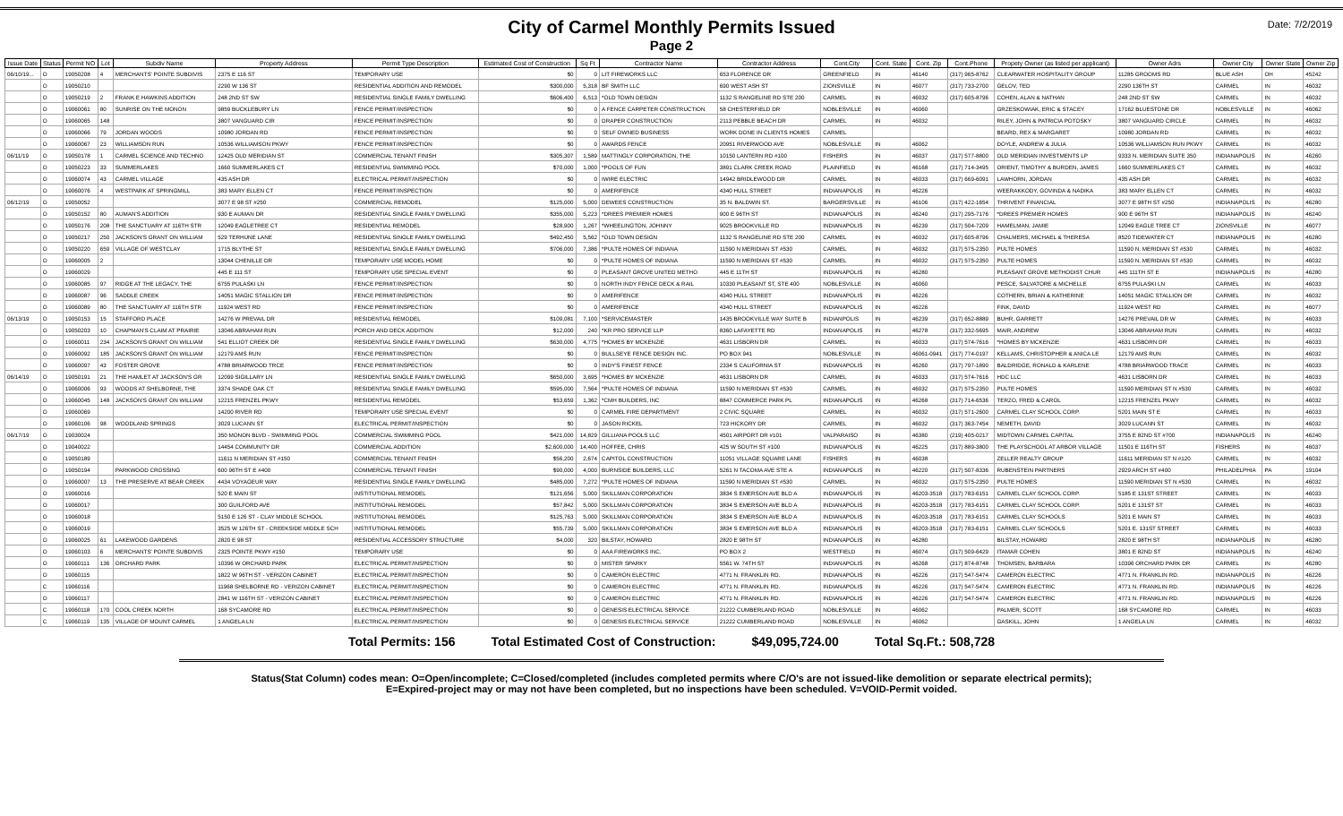City of Carmel Monthly Permits Issued
Page 2
Date: 7/2/2019
| Issue Date | Status | Permit NO | Lot | Subdiv Name | Property Address | Permit Type Description | Estimated Cost of Construction | Sq Ft | Contractor Name | Contractor Address | Cont.City | Cont. State | Cont. Zip | Cont.Phone | Propety Owner (as listed per applicant) | Owner Adrs | Owner City | Owner State | Owner Zip |
| --- | --- | --- | --- | --- | --- | --- | --- | --- | --- | --- | --- | --- | --- | --- | --- | --- | --- | --- | --- |
| 06/10/19... | O | 19050208 | 4 | MERCHANTS' POINTE SUBDIVIS | 2375 E 116 ST | TEMPORARY USE | $0 | 0 | LIT FIREWORKS LLC | 653 FLORENCE DR | GREENFIELD | IN | 46140 | (317) 965-8762 | CLEARWATER HOSPITALITY GROUP | 11285 GROOMS RD | BLUE ASH | OH | 45242 |
| | O | 19050210 | | | 2290 W 136 ST | RESIDENTIAL ADDITION AND REMODEL | $300,000 | 5,318 | BF SMITH LLC | 690 WEST ASH ST | ZIONSVILLE | IN | 46077 | (317) 733-2700 | GELOV, TED | 2290 136TH ST | CARMEL | IN | 46032 |
| | O | 19050219 | 2 | FRANK E HAWKINS ADDITION | 248 2ND ST SW | RESIDENTIAL SINGLE FAMILY DWELLING | $606,400 | 6,513 | *OLD TOWN DESIGN | 1132 S RANGELINE RD STE 200 | CARMEL | IN | 46032 | (317) 605-8796 | COHEN, ALAN & NATHAN | 248 2ND ST SW | CARMEL | IN | 46032 |
| | O | 19060061 | 80 | SUNRISE ON THE MONON | 9859 BUCKLEBURY LN | FENCE PERMIT/INSPECTION | $0 | 0 | A FENCE CARPETER CONSTRUCTION | 58 CHESTERFIELD DR | NOBLESVILLE | IN | 46060 | | GRZESKOWIAK, ERIC & STACEY | 17162 BLUESTONE DR | NOBLESVILLE | IN | 46062 |
| | O | 19060065 | 148 | | 3807 VANGUARD CIR | FENCE PERMIT/INSPECTION | $0 | 0 | DRAPER CONSTRUCTION | 2113 PEBBLE BEACH DR | CARMEL | IN | 46032 | | RILEY, JOHN & PATRICIA POTOSKY | 3807 VANGUARD CIRCLE | CARMEL | IN | 46032 |
| | O | 19060066 | 79 | JORDAN WOODS | 10980 JORDAN RD | FENCE PERMIT/INSPECTION | $0 | 0 | SELF OWNED BUSINESS | WORK DONE IN CLIENTS HOMES | CARMEL | | | | BEARD, REX & MARGARET | 10980 JORDAN RD | CARMEL | IN | 46032 |
| | O | 19060067 | 23 | WILLIAMSON RUN | 10536 WILLIAMSON PKWY | FENCE PERMIT/INSPECTION | $0 | 0 | AWARDS FENCE | 20951 RIVERWOOD AVE | NOBLESVILLE | IN | 46062 | | DOYLE, ANDREW & JULIA | 10536 WILLIAMSON RUN PKWY | CARMEL | IN | 46032 |
| 06/11/19 | O | 19050178 | 1 | CARMEL SCIENCE AND TECHNO | 12425 OLD MERIDIAN ST | COMMERCIAL TENANT FINISH | $305,307 | 1,589 | MATTINGLY CORPORATION, THE | 10150 LANTERN RD #100 | FISHERS | IN | 46037 | (317) 577-8800 | OLD MERIDIAN INVESTMENTS LP | 9333 N. MERIDIAN SUITE 350 | INDIANAPOLIS | IN | 46260 |
| | O | 19050223 | 33 | SUMMERLAKES | 1660 SUMMERLAKES CT | RESIDENTIAL SWIMMING POOL | $70,000 | 1,000 | *POOLS OF FUN | 3891 CLARK CREEK ROAD | PLAINFIELD | IN | 46168 | (317) 714-3495 | ORIENT, TIMOTHY & BURDEN, JAMES | 1660 SUMMERLAKES CT | CARMEL | IN | 46032 |
| | O | 19060074 | 43 | CARMEL VILLAGE | 435 ASH DR | ELECTRICAL PERMIT/INSPECTION | $0 | 0 | IWIRE ELECTRIC | 14942 BRIDLEWOOD DR | CARMEL | IN | 46033 | (317) 669-6091 | LAWHORN, JORDAN | 435 ASH DR | CARMEL | IN | 46032 |
| | O | 19060076 | 4 | WESTPARK AT SPRINGMILL | 383 MARY ELLEN CT | FENCE PERMIT/INSPECTION | $0 | 0 | AMERIFENCE | 4340 HULL STREET | INDIANAPOLIS | IN | 46226 | | WEERAKKODY, GOVINDA & NADIKA | 383 MARY ELLEN CT | CARMEL | IN | 46032 |
| 06/12/19 | O | 19050052 | | | 3077 E 98 ST #250 | COMMERCIAL REMODEL | $125,000 | 5,000 | DEWEES CONSTRUCTION | 35 N. BALDWIN ST. | BARGERSVILLE | IN | 46106 | (317) 422-1654 | THRIVENT FINANCIAL | 3077 E 98TH ST #250 | INDIANAPOLIS | IN | 46280 |
| | O | 19050152 | 80 | AUMAN'S ADDITION | 930 E AUMAN DR | RESIDENTIAL SINGLE FAMILY DWELLING | $355,000 | 5,223 | *DREES PREMIER HOMES | 900 E 96TH ST | INDIANAPOLIS | IN | 46240 | (317) 295-7176 | *DREES PREMIER HOMES | 900 E 96TH ST | INDIANAPOLIS | IN | 46240 |
| | O | 19050176 | 208 | THE SANCTUARY AT 116TH STR | 12049 EAGLETREE CT | RESIDENTIAL REMODEL | $28,900 | 1,267 | *WHEELINGTON, JOHNNY | 9025 BROOKVILLE RD | INDIANAPOLIS | IN | 46239 | (317) 504-7209 | HAMELMAN, JAMIE | 12049 EAGLE TREE CT | ZIONSVILLE | IN | 46077 |
| | O | 19050217 | 250 | JACKSON'S GRANT ON WILLIAM | 529 TERHUNE LANE | RESIDENTIAL SINGLE FAMILY DWELLING | $492,450 | 5,562 | *OLD TOWN DESIGN | 1132 S RANGELINE RD STE 200 | CARMEL | IN | 46032 | (317) 605-8796 | CHALMERS, MICHAEL & THERESA | 8520 TIDEWATER CT | INDIANAPOLIS | IN | 46280 |
| | O | 19050220 | 659 | VILLAGE OF WESTCLAY | 1715 BLYTHE ST | RESIDENTIAL SINGLE FAMILY DWELLING | $706,000 | 7,386 | *PULTE HOMES OF INDIANA | 11590 N MERIDIAN ST #530 | CARMEL | IN | 46032 | (317) 575-2350 | PULTE HOMES | 11590 N. MERIDIAN ST #530 | CARMEL | IN | 46032 |
| | O | 19060005 | 2 | | 13044 CHENILLE DR | TEMPORARY USE MODEL HOME | $0 | 0 | *PULTE HOMES OF INDIANA | 11590 N MERIDIAN ST #530 | CARMEL | IN | 46032 | (317) 575-2350 | PULTE HOMES | 11590 N. MERIDIAN ST #530 | CARMEL | IN | 46032 |
| | O | 19060029 | | | 445 E 111 ST | TEMPORARY USE SPECIAL EVENT | $0 | 0 | PLEASANT GROVE UNITED METHO | 445 E 11TH ST | INDIANAPOLIS | IN | 46280 | | PLEASANT GROVE METHODIST CHUR | 445 111TH ST E | INDIANAPOLIS | IN | 46280 |
| | O | 19060085 | 97 | RIDGE AT THE LEGACY, THE | 6755 PULASKI LN | FENCE PERMIT/INSPECTION | $0 | 0 | NORTH INDY FENCE DECK & RAIL | 10330 PLEASANT ST, STE 400 | NOBLESVILLE | IN | 46060 | | PESCE, SALVATORE & MICHELLE | 6755 PULASKI LN | CARMEL | IN | 46033 |
| | O | 19060087 | 96 | SADDLE CREEK | 14051 MAGIC STALLION DR | FENCE PERMIT/INSPECTION | $0 | 0 | AMERIFENCE | 4340 HULL STREET | INDIANAPOLIS | IN | 46226 | | COTHERN, BRIAN & KATHERINE | 14051 MAGIC STALLION DR | CARMEL | IN | 46032 |
| | O | 19060089 | 80 | THE SANCTUARY AT 116TH STR | 11924 WEST RD | FENCE PERMIT/INSPECTION | $0 | 0 | AMERIFENCE | 4340 HULL STREET | INDIANAPOLIS | IN | 46226 | | FINK, DAVID | 11924 WEST RD | CARMEL | IN | 46077 |
| 06/13/19 | O | 19050153 | 15 | STAFFORD PLACE | 14276 W PREVAIL DR | RESIDENTIAL REMODEL | $109,081 | 7,100 | *SERVICEMASTER | 1435 BROOKVILLE WAY SUITE B | INDIANPOLIS | IN | 46239 | (317) 652-8889 | BUHR, GARRETT | 14276 PREVAIL DR W | CARMEL | IN | 46033 |
| | O | 19050203 | 10 | CHAPMAN'S CLAIM AT PRAIRIE | 13046 ABRAHAM RUN | PORCH AND DECK ADDITION | $12,000 | 240 | *KR PRO SERVICE LLP | 8360 LAFAYETTE RD | INDIANAPOLIS | IN | 46278 | (317) 332-5695 | MAIR, ANDREW | 13046 ABRAHAM RUN | CARMEL | IN | 46032 |
| | O | 19060011 | 234 | JACKSON'S GRANT ON WILLIAM | 541 ELLIOT CREEK DR | RESIDENTIAL SINGLE FAMILY DWELLING | $630,000 | 4,775 | *HOMES BY MCKENZIE | 4631 LISBORN DR | CARMEL | IN | 46033 | (317) 574-7616 | *HOMES BY MCKENZIE | 4631 LISBORN DR | CARMEL | IN | 46033 |
| | O | 19060092 | 185 | JACKSON'S GRANT ON WILLIAM | 12179 AMS RUN | FENCE PERMIT/INSPECTION | $0 | 0 | BULLSEYE FENCE DESIGN INC. | PO BOX 941 | NOBLESVILLE | IN | 46061-0941 | (317) 774-0197 | KELLAMS, CHRISTOPHER & ANICA LE | 12179 AMS RUN | CARMEL | IN | 46032 |
| | O | 19060097 | 43 | FOSTER GROVE | 4788 BRIARWOOD TRCE | FENCE PERMIT/INSPECTION | $0 | 0 | INDY'S FINEST FENCE | 2334 S CALIFORNIA ST | INDIANAPOLIS | IN | 46260 | (317) 797-1890 | BALDRIDGE, RONALD & KARLENE | 4788 BRIARWOOD TRACE | CARMEL | IN | 46033 |
| 06/14/19 | O | 19050191 | 21 | THE HAMLET AT JACKSON'S GR | 12099 SIGILLARY LN | RESIDENTIAL SINGLE FAMILY DWELLING | $650,000 | 3,695 | *HOMES BY MCKENZIE | 4631 LISBORN DR | CARMEL | IN | 46033 | (317) 574-7616 | HDC LLC | 4631 LISBORN DR | CARMEL | IN | 46033 |
| | O | 19060006 | 93 | WOODS AT SHELBORNE, THE | 3374 SHADE OAK CT | RESIDENTIAL SINGLE FAMILY DWELLING | $595,000 | 7,564 | *PULTE HOMES OF INDIANA | 11590 N MERIDIAN ST #530 | CARMEL | IN | 46032 | (317) 575-2350 | PULTE HOMES | 11590 MERIDIAN ST N #530 | CARMEL | IN | 46032 |
| | O | 19060045 | 148 | JACKSON'S GRANT ON WILLIAM | 12215 FRENZEL PKWY | RESIDENTIAL REMODEL | $53,659 | 1,362 | *CMH BUILDERS, INC | 8847 COMMERCE PARK PL | INDIANAPOLIS | IN | 46268 | (317) 714-6536 | TERZO, FRED & CAROL | 12215 FRENZEL PKWY | CARMEL | IN | 46032 |
| | O | 19060069 | | | 14200 RIVER RD | TEMPORARY USE SPECIAL EVENT | $0 | 0 | CARMEL FIRE DEPARTMENT | 2 CIVIC SQUARE | CARMEL | IN | 46032 | (317) 571-2600 | CARMEL CLAY SCHOOL CORP. | 5201 MAIN ST E | CARMEL | IN | 46033 |
| | O | 19060106 | 98 | WOODLAND SPRINGS | 3029 LUCANN ST | ELECTRICAL PERMIT/INSPECTION | $0 | 0 | JASON RICKEL | 723 HICKORY DR | CARMEL | IN | 46032 | (317) 363-7454 | NEMETH, DAVID | 3029 LUCANN ST | CARMEL | IN | 46032 |
| 06/17/19 | O | 19030024 | | | 350 MONON BLVD - SWIMMING POOL | COMMERCIAL SWIMMING POOL | $421,000 | 14,829 | GILLIANA POOLS LLC | 4501 AIRPORT DR #101 | VALPARAISO | IN | 46380 | (219) 405-0217 | MIDTOWN CARMEL CAPITAL | 3755 E 82ND ST #700 | INDIANAPOLIS | IN | 46240 |
| | O | 19040022 | | | 14454 COMMUNITY DR | COMMERCIAL ADDITION | $2,600,000 | 14,400 | HOFFEE, CHRIS | 425 W SOUTH ST #100 | INDIANAPOLIS | IN | 46225 | (317) 889-3800 | THE PLAYSCHOOL AT ARBOR VILLAGE | 11501 E 116TH ST | FISHERS | IN | 46037 |
| | O | 19050189 | | | 11611 N MERIDIAN ST #150 | COMMERCIAL TENANT FINISH | $56,200 | 2,674 | CAPITOL CONSTRUCTION | 11051 VILLAGE SQUARE LANE | FISHERS | IN | 46038 | | ZELLER REALTY GROUP | 11611 MERIDIAN ST N #120 | CARMEL | IN | 46032 |
| | O | 19050194 | | PARKWOOD CROSSING | 600 96TH ST E #400 | COMMERCIAL TENANT FINISH | $90,000 | 4,000 | BURNSIDE BUILDERS, LLC | 5261 N TACOMA AVE STE A | INDIANAPOLIS | IN | 46220 | (317) 507-8336 | RUBENSTEIN PARTNERS | 2929 ARCH ST #400 | PHILADELPHIA | PA | 19104 |
| | O | 19060007 | 13 | THE PRESERVE AT BEAR CREEK | 4434 VOYAGEUR WAY | RESIDENTIAL SINGLE FAMILY DWELLING | $485,000 | 7,272 | *PULTE HOMES OF INDIANA | 11590 N MERIDIAN ST #530 | CARMEL | IN | 46032 | (317) 575-2350 | PULTE HOMES | 11590 MERIDIAN ST N #530 | CARMEL | IN | 46032 |
| | O | 19060016 | | | 520 E MAIN ST | INSTITUTIONAL REMODEL | $121,656 | 5,000 | SKILLMAN CORPORATION | 3834 S EMERSON AVE BLD A | INDIANAPOLIS | IN | 46203-3518 | (317) 783-6151 | CARMEL CLAY SCHOOL CORP. | 5185 E 131ST STREET | CARMEL | IN | 46033 |
| | O | 19060017 | | | 300 GUILFORD AVE | INSTITUTIONAL REMODEL | $57,842 | 5,000 | SKILLMAN CORPORATION | 3834 S EMERSON AVE BLD A | INDIANAPOLIS | IN | 46203-3518 | (317) 783-6151 | CARMEL CLAY SCHOOL CORP. | 5201 E 131ST ST | CARMEL | IN | 46033 |
| | O | 19060018 | | | 5150 E 126 ST - CLAY MIDDLE SCHOOL | INSTITUTIONAL REMODEL | $125,763 | 5,000 | SKILLMAN CORPORATION | 3834 S EMERSON AVE BLD A | INDIANAPOLIS | IN | 46203-3518 | (317) 783-6151 | CARMEL CLAY SCHOOLS | 5201 E MAIN ST | CARMEL | IN | 46033 |
| | O | 19060019 | | | 3525 W 126TH ST - CREEKSIDE MIDDLE SCH | INSTITUTIONAL REMODEL | $55,739 | 5,000 | SKILLMAN CORPORATION | 3834 S EMERSON AVE BLD A | INDIANAPOLIS | IN | 46203-3518 | (317) 783-6151 | CARMEL CLAY SCHOOLS | 5201 E. 131ST STREET | CARMEL | IN | 46033 |
| | O | 19060025 | 61 | LAKEWOOD GARDENS | 2820 E 98 ST | RESIDENTIAL ACCESSORY STRUCTURE | $4,000 | 320 | BILSTAY, HOWARD | 2820 E 98TH ST | INDIANAPOLIS | IN | 46280 | | BILSTAY, HOWARD | 2820 E 98TH ST | INDIANAPOLIS | IN | 46280 |
| | O | 19060103 | 6 | MERCHANTS' POINTE SUBDIVIS | 2325 POINTE PKWY #150 | TEMPORARY USE | $0 | 0 | AAA FIREWORKS INC. | PO BOX 2 | WESTFIELD | IN | 46074 | (317) 509-6429 | ITAMAR COHEN | 3801 E 82ND ST | INDIANAPOLIS | IN | 46240 |
| | O | 19060111 | 136 | ORCHARD PARK | 10396 W ORCHARD PARK | ELECTRICAL PERMIT/INSPECTION | $0 | 0 | MISTER SPARKY | 5561 W. 74TH ST | INDIANAPOLIS | IN | 46268 | (317) 874-8748 | THOMSEN, BARBARA | 10396 ORCHARD PARK DR | CARMEL | IN | 46280 |
| | O | 19060115 | | | 1822 W 96TH ST - VERIZON CABINET | ELECTRICAL PERMIT/INSPECTION | $0 | 0 | CAMERON ELECTRIC | 4771 N. FRANKLIN RD. | INDIANAPOLIS | IN | 46226 | (317) 547-5474 | CAMERON ELECTRIC | 4771 N. FRANKLIN RD. | INDIANAPOLIS | IN | 46226 |
| | C | 19060116 | | | 11968 SHELBORNE RD - VERIZON CABINET | ELECTRICAL PERMIT/INSPECTION | $0 | 0 | CAMERON ELECTRIC | 4771 N. FRANKLIN RD. | INDIANAPOLIS | IN | 46226 | (317) 547-5474 | CAMERON ELECTRIC | 4771 N. FRANKLIN RD. | INDIANAPOLIS | IN | 46226 |
| | O | 19060117 | | | 2841 W 116TH ST - VERIZON CABINET | ELECTRICAL PERMIT/INSPECTION | $0 | 0 | CAMERON ELECTRIC | 4771 N. FRANKLIN RD. | INDIANAPOLIS | IN | 46226 | (317) 547-5474 | CAMERON ELECTRIC | 4771 N. FRANKLIN RD. | INDIANAPOLIS | IN | 46226 |
| | C | 19060118 | 170 | COOL CREEK NORTH | 168 SYCAMORE RD | ELECTRICAL PERMIT/INSPECTION | $0 | 0 | GENESIS ELECTRICAL SERVICE | 21222 CUMBERLAND ROAD | NOBLESVILLE | IN | 46062 | | PALMER, SCOTT | 168 SYCAMORE RD | CARMEL | IN | 46033 |
| | C | 19060119 | 135 | VILLAGE OF MOUNT CARMEL | 1 ANGELA LN | ELECTRICAL PERMIT/INSPECTION | $0 | 0 | GENESIS ELECTRICAL SERVICE | 21222 CUMBERLAND ROAD | NOBLESVILLE | IN | 46062 | | GASKILL, JOHN | 1 ANGELA LN | CARMEL | IN | 46032 |
Total Permits: 156 Total Estimated Cost of Construction: $49,095,724.00 Total Sq.Ft.: 508,728
Status(Stat Column) codes mean: O=Open/incomplete; C=Closed/completed (includes completed permits where C/O's are not issued-like demolition or separate electrical permits);
E=Expired-project may or may not have been completed, but no inspections have been scheduled. V=VOID-Permit voided.